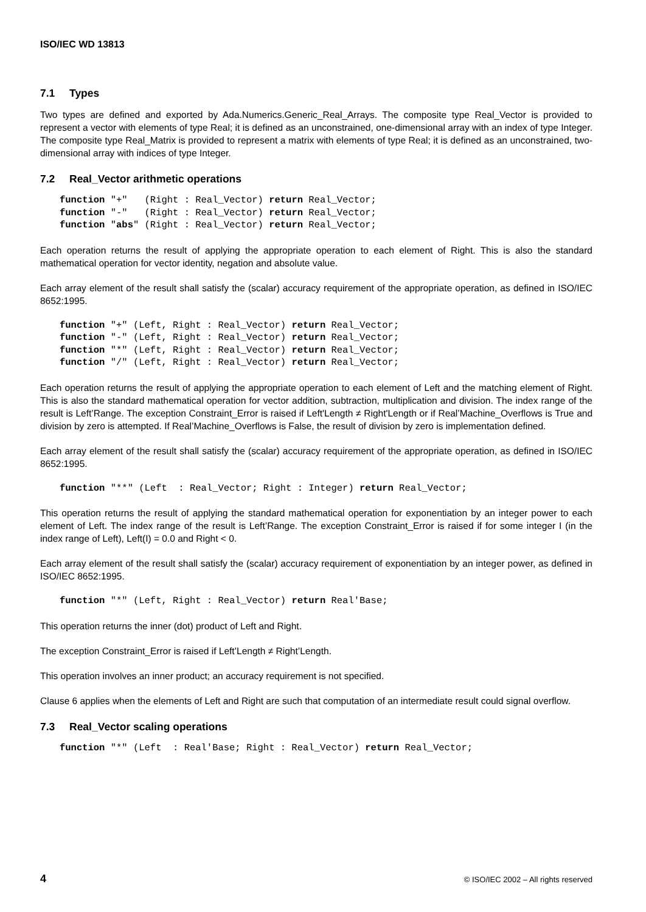ISO/IEC WD 13813
7.1 Types
Two types are defined and exported by Ada.Numerics.Generic_Real_Arrays. The composite type Real_Vector is provided to represent a vector with elements of type Real; it is defined as an unconstrained, one-dimensional array with an index of type Integer. The composite type Real_Matrix is provided to represent a matrix with elements of type Real; it is defined as an unconstrained, two-dimensional array with indices of type Integer.
7.2 Real_Vector arithmetic operations
function "+"   (Right : Real_Vector) return Real_Vector;
function "-"   (Right : Real_Vector) return Real_Vector;
function "abs" (Right : Real_Vector) return Real_Vector;
Each operation returns the result of applying the appropriate operation to each element of Right. This is also the standard mathematical operation for vector identity, negation and absolute value.
Each array element of the result shall satisfy the (scalar) accuracy requirement of the appropriate operation, as defined in ISO/IEC 8652:1995.
function "+" (Left, Right : Real_Vector) return Real_Vector;
function "-" (Left, Right : Real_Vector) return Real_Vector;
function "*" (Left, Right : Real_Vector) return Real_Vector;
function "/" (Left, Right : Real_Vector) return Real_Vector;
Each operation returns the result of applying the appropriate operation to each element of Left and the matching element of Right. This is also the standard mathematical operation for vector addition, subtraction, multiplication and division. The index range of the result is Left’Range. The exception Constraint_Error is raised if Left'Length ≠ Right'Length or if Real’Machine_Overflows is True and division by zero is attempted. If Real’Machine_Overflows is False, the result of division by zero is implementation defined.
Each array element of the result shall satisfy the (scalar) accuracy requirement of the appropriate operation, as defined in ISO/IEC 8652:1995.
function "**" (Left  : Real_Vector; Right : Integer) return Real_Vector;
This operation returns the result of applying the standard mathematical operation for exponentiation by an integer power to each element of Left. The index range of the result is Left’Range. The exception Constraint_Error is raised if for some integer I (in the index range of Left), Left(I) = 0.0 and Right < 0.
Each array element of the result shall satisfy the (scalar) accuracy requirement of exponentiation by an integer power, as defined in ISO/IEC 8652:1995.
function "*" (Left, Right : Real_Vector) return Real'Base;
This operation returns the inner (dot) product of Left and Right.
The exception Constraint_Error is raised if Left’Length ≠ Right’Length.
This operation involves an inner product; an accuracy requirement is not specified.
Clause 6 applies when the elements of Left and Right are such that computation of an intermediate result could signal overflow.
7.3 Real_Vector scaling operations
function "*" (Left  : Real'Base; Right : Real_Vector) return Real_Vector;
4 © ISO/IEC 2002 – All rights reserved